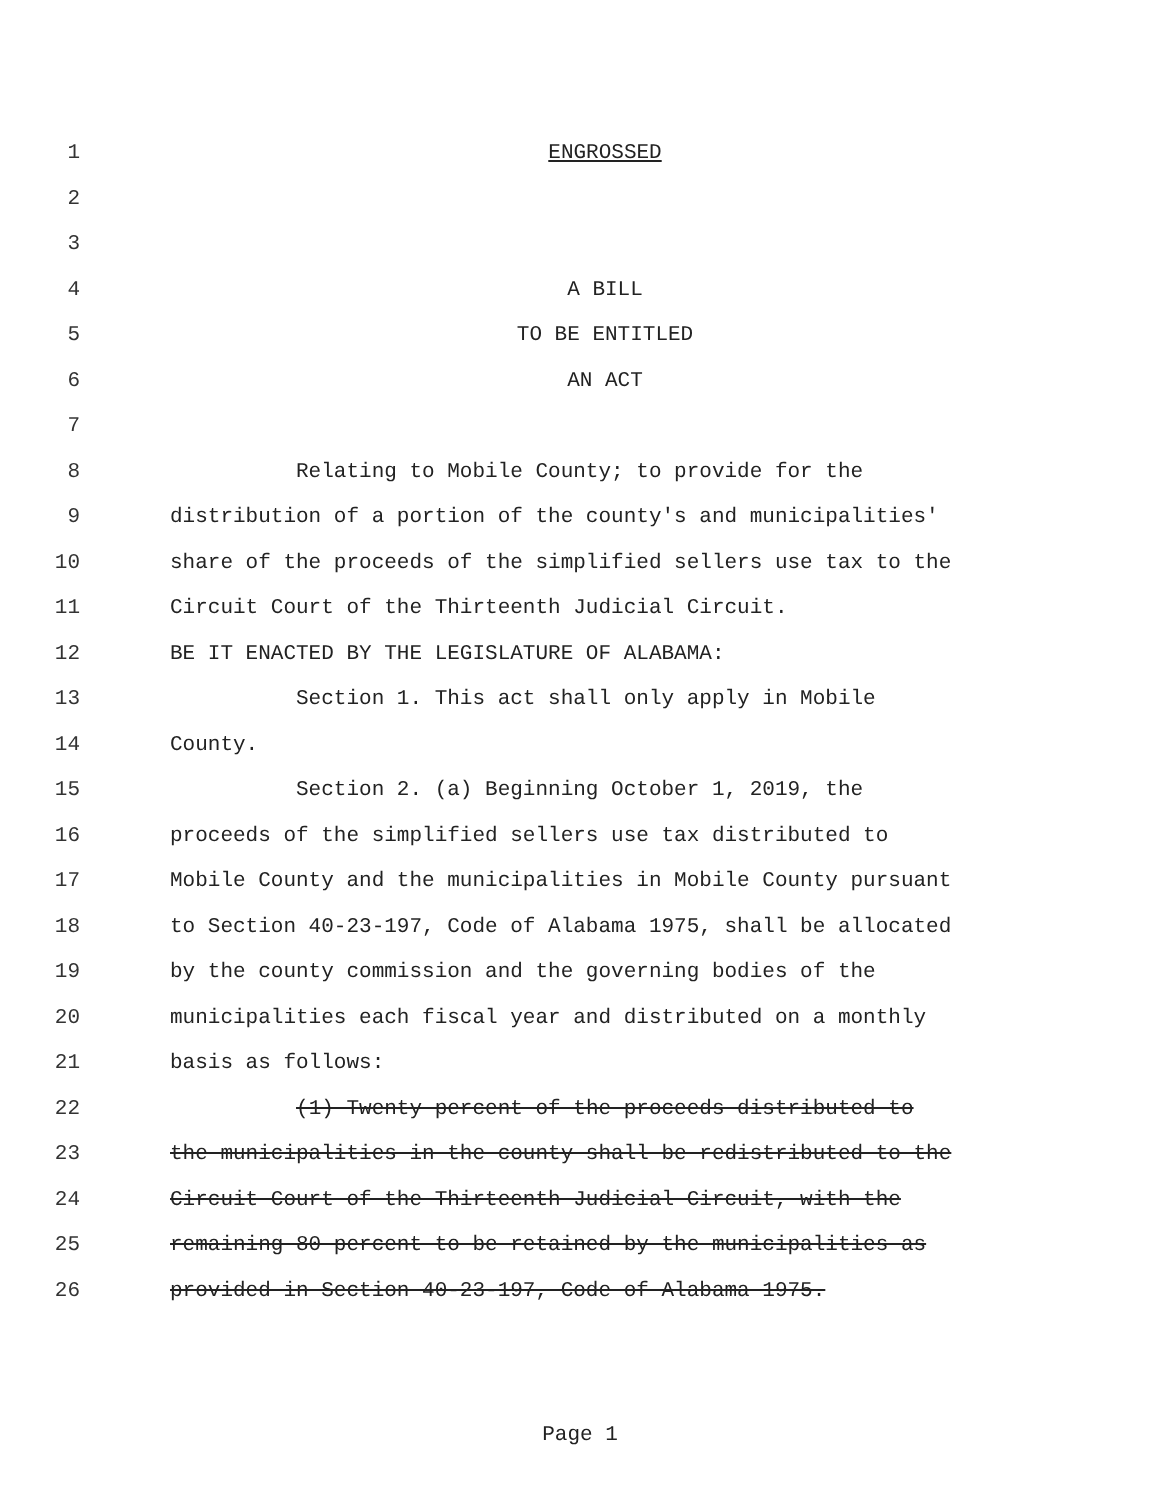1 ENGROSSED
2
3
4 A BILL
5 TO BE ENTITLED
6 AN ACT
7
8 Relating to Mobile County; to provide for the
9 distribution of a portion of the county's and municipalities'
10 share of the proceeds of the simplified sellers use tax to the
11 Circuit Court of the Thirteenth Judicial Circuit.
12 BE IT ENACTED BY THE LEGISLATURE OF ALABAMA:
13 Section 1. This act shall only apply in Mobile
14 County.
15 Section 2. (a) Beginning October 1, 2019, the
16 proceeds of the simplified sellers use tax distributed to
17 Mobile County and the municipalities in Mobile County pursuant
18 to Section 40-23-197, Code of Alabama 1975, shall be allocated
19 by the county commission and the governing bodies of the
20 municipalities each fiscal year and distributed on a monthly
21 basis as follows:
22 (1) Twenty percent of the proceeds distributed to
23 the municipalities in the county shall be redistributed to the
24 Circuit Court of the Thirteenth Judicial Circuit, with the
25 remaining 80 percent to be retained by the municipalities as
26 provided in Section 40-23-197, Code of Alabama 1975.
Page 1